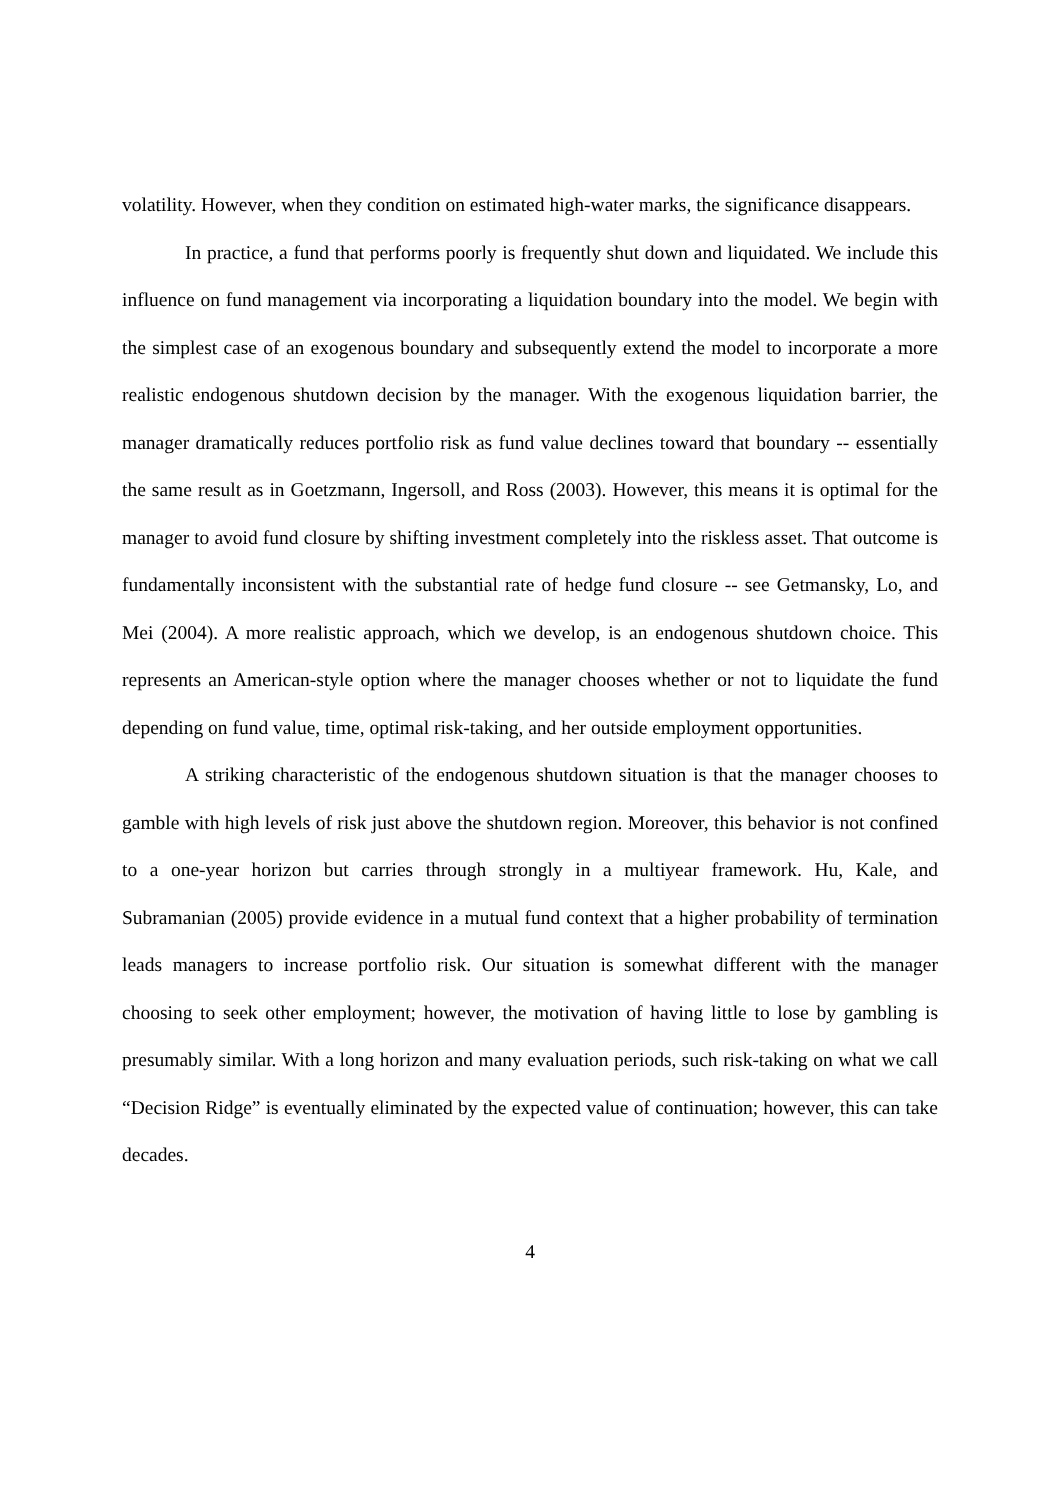volatility. However, when they condition on estimated high-water marks, the significance disappears.
In practice, a fund that performs poorly is frequently shut down and liquidated. We include this influence on fund management via incorporating a liquidation boundary into the model. We begin with the simplest case of an exogenous boundary and subsequently extend the model to incorporate a more realistic endogenous shutdown decision by the manager. With the exogenous liquidation barrier, the manager dramatically reduces portfolio risk as fund value declines toward that boundary -- essentially the same result as in Goetzmann, Ingersoll, and Ross (2003). However, this means it is optimal for the manager to avoid fund closure by shifting investment completely into the riskless asset. That outcome is fundamentally inconsistent with the substantial rate of hedge fund closure -- see Getmansky, Lo, and Mei (2004). A more realistic approach, which we develop, is an endogenous shutdown choice. This represents an American-style option where the manager chooses whether or not to liquidate the fund depending on fund value, time, optimal risk-taking, and her outside employment opportunities.
A striking characteristic of the endogenous shutdown situation is that the manager chooses to gamble with high levels of risk just above the shutdown region. Moreover, this behavior is not confined to a one-year horizon but carries through strongly in a multiyear framework. Hu, Kale, and Subramanian (2005) provide evidence in a mutual fund context that a higher probability of termination leads managers to increase portfolio risk. Our situation is somewhat different with the manager choosing to seek other employment; however, the motivation of having little to lose by gambling is presumably similar. With a long horizon and many evaluation periods, such risk-taking on what we call “Decision Ridge” is eventually eliminated by the expected value of continuation; however, this can take decades.
4